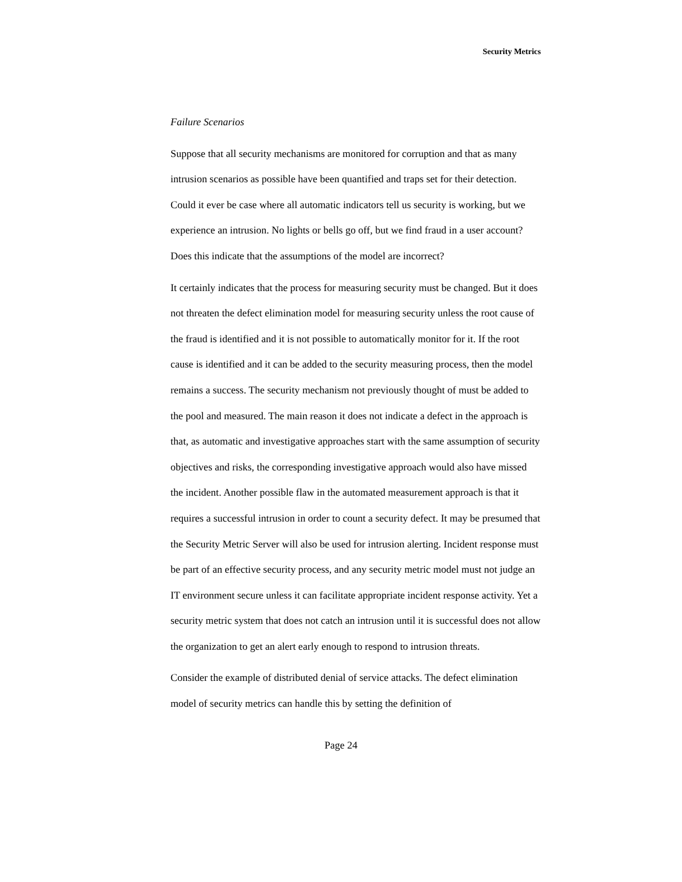Security Metrics
Failure Scenarios
Suppose that all security mechanisms are monitored for corruption and that as many intrusion scenarios as possible have been quantified and traps set for their detection. Could it ever be case where all automatic indicators tell us security is working, but we experience an intrusion. No lights or bells go off, but we find fraud in a user account? Does this indicate that the assumptions of the model are incorrect?
It certainly indicates that the process for measuring security must be changed. But it does not threaten the defect elimination model for measuring security unless the root cause of the fraud is identified and it is not possible to automatically monitor for it. If the root cause is identified and it can be added to the security measuring process, then the model remains a success. The security mechanism not previously thought of must be added to the pool and measured. The main reason it does not indicate a defect in the approach is that, as automatic and investigative approaches start with the same assumption of security objectives and risks, the corresponding investigative approach would also have missed the incident. Another possible flaw in the automated measurement approach is that it requires a successful intrusion in order to count a security defect. It may be presumed that the Security Metric Server will also be used for intrusion alerting. Incident response must be part of an effective security process, and any security metric model must not judge an IT environment secure unless it can facilitate appropriate incident response activity. Yet a security metric system that does not catch an intrusion until it is successful does not allow the organization to get an alert early enough to respond to intrusion threats.
Consider the example of distributed denial of service attacks. The defect elimination model of security metrics can handle this by setting the definition of
Page 24